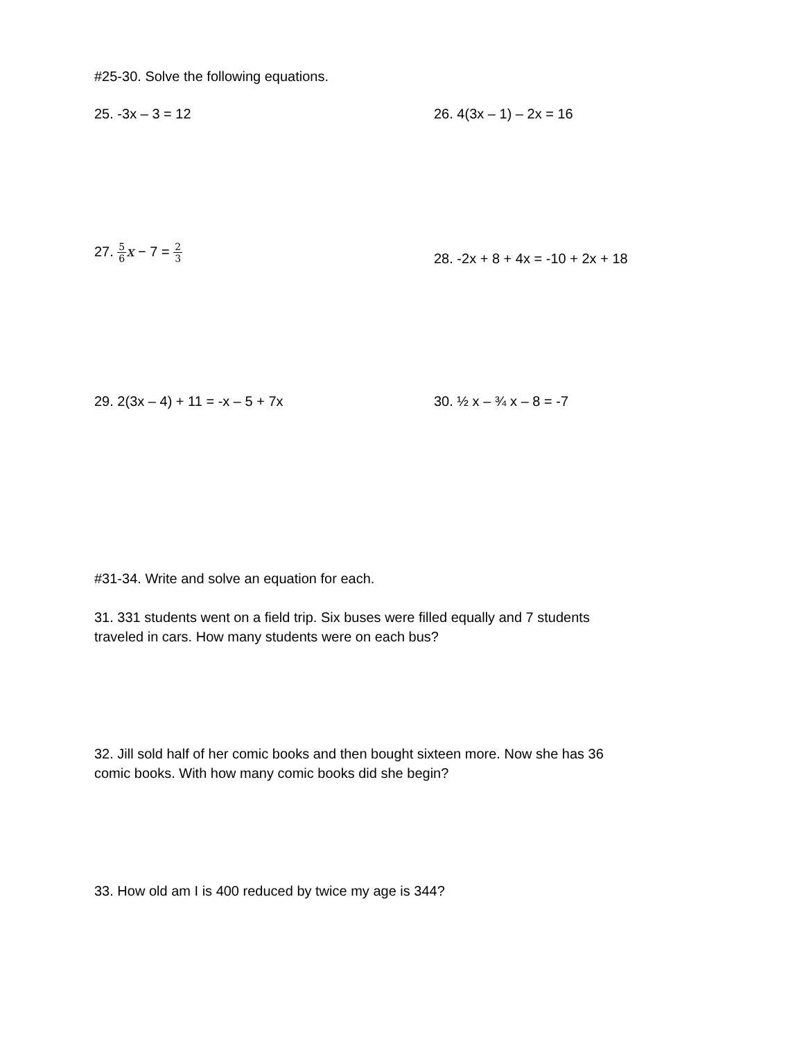#25-30. Solve the following equations.
25. -3x – 3 = 12 26. 4(3x – 1) – 2x = 16
27. 5 6 x − 7 = 2 3
28. -2x + 8 + 4x = -10 + 2x + 18
29. 2(3x – 4) + 11 = -x – 5 + 7x 30. ½ x – ¾ x – 8 = -7
#31-34. Write and solve an equation for each.
31. 331 students went on a field trip. Six buses were filled equally and 7 students
traveled in cars. How many students were on each bus?
32. Jill sold half of her comic books and then bought sixteen more. Now she has 36
comic books. With how many comic books did she begin?
33. How old am I is 400 reduced by twice my age is 344?